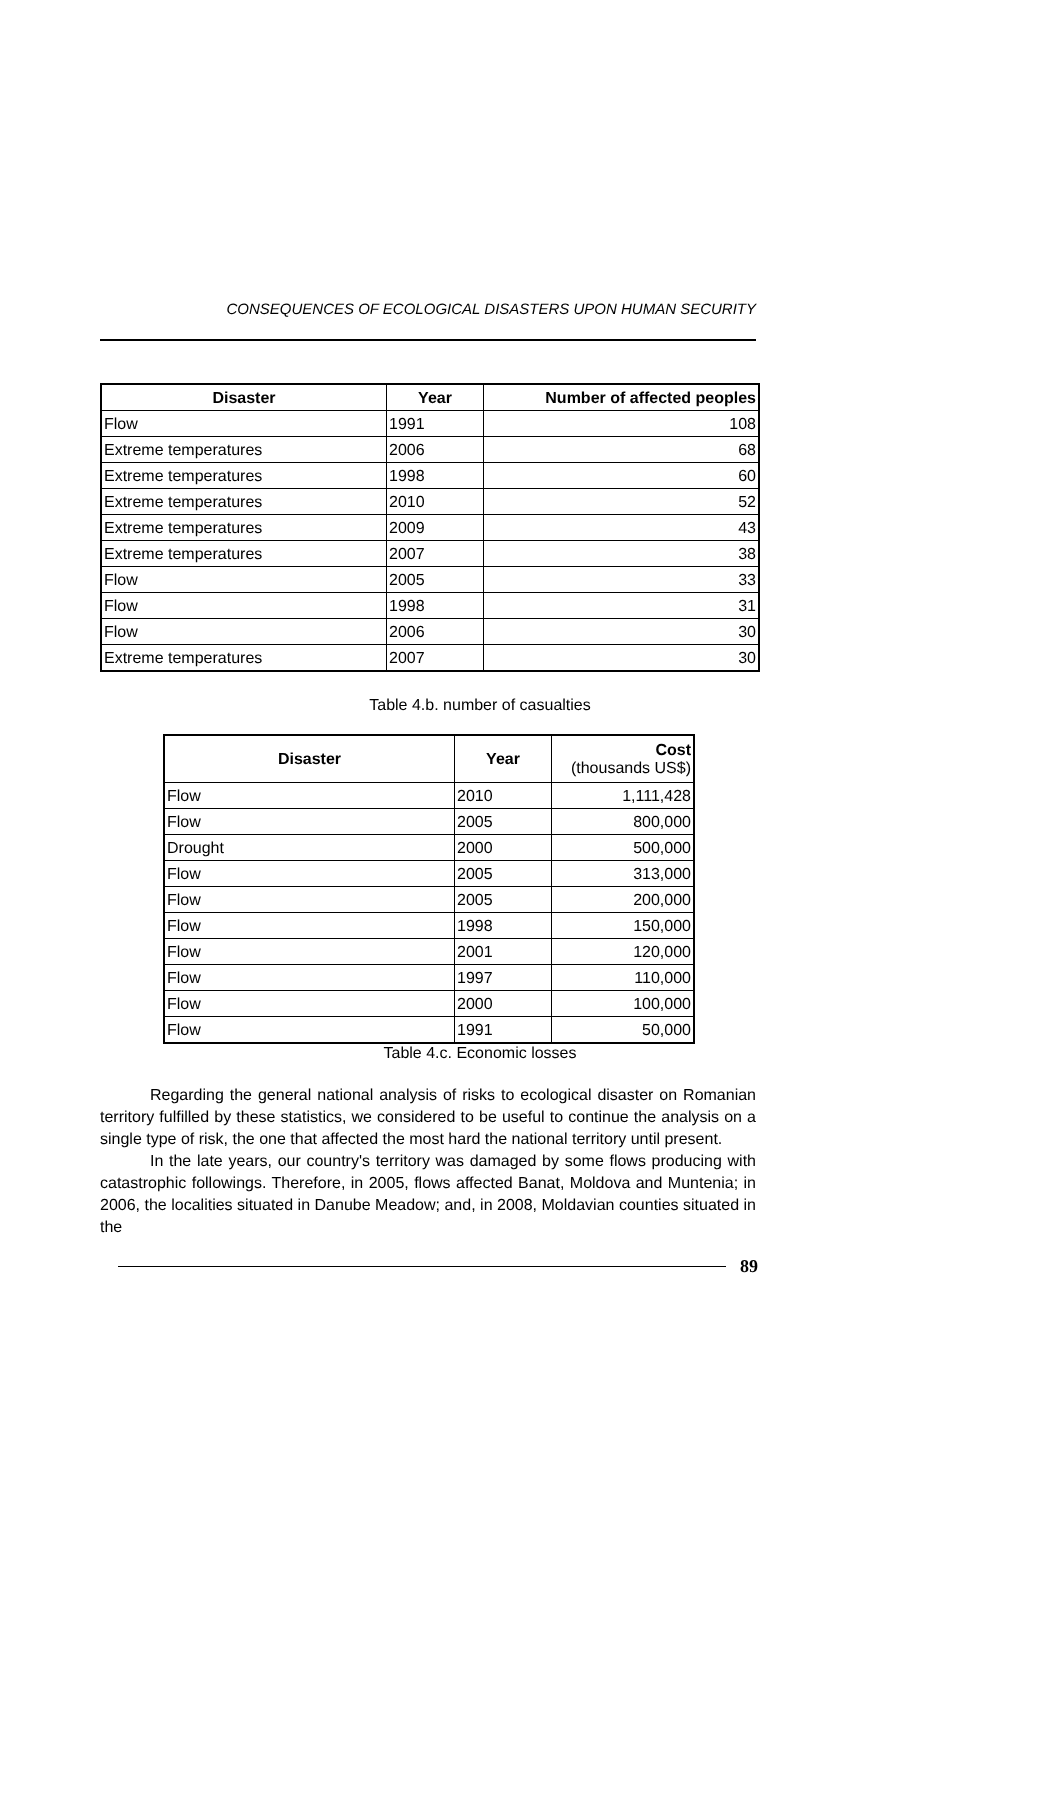CONSEQUENCES OF ECOLOGICAL DISASTERS UPON HUMAN SECURITY
| Disaster | Year | Number of affected peoples |
| --- | --- | --- |
| Flow | 1991 | 108 |
| Extreme temperatures | 2006 | 68 |
| Extreme temperatures | 1998 | 60 |
| Extreme temperatures | 2010 | 52 |
| Extreme temperatures | 2009 | 43 |
| Extreme temperatures | 2007 | 38 |
| Flow | 2005 | 33 |
| Flow | 1998 | 31 |
| Flow | 2006 | 30 |
| Extreme temperatures | 2007 | 30 |
Table 4.b. number of casualties
| Disaster | Year | Cost (thousands US$) |
| --- | --- | --- |
| Flow | 2010 | 1,111,428 |
| Flow | 2005 | 800,000 |
| Drought | 2000 | 500,000 |
| Flow | 2005 | 313,000 |
| Flow | 2005 | 200,000 |
| Flow | 1998 | 150,000 |
| Flow | 2001 | 120,000 |
| Flow | 1997 | 110,000 |
| Flow | 2000 | 100,000 |
| Flow | 1991 | 50,000 |
Table 4.c. Economic losses
Regarding the general national analysis of risks to ecological disaster on Romanian territory fulfilled by these statistics, we considered to be useful to continue the analysis on a single type of risk, the one that affected the most hard the national territory until present.
In the late years, our country's territory was damaged by some flows producing with catastrophic followings. Therefore, in 2005, flows affected Banat, Moldova and Muntenia; in 2006, the localities situated in Danube Meadow; and, in 2008, Moldavian counties situated in the
89